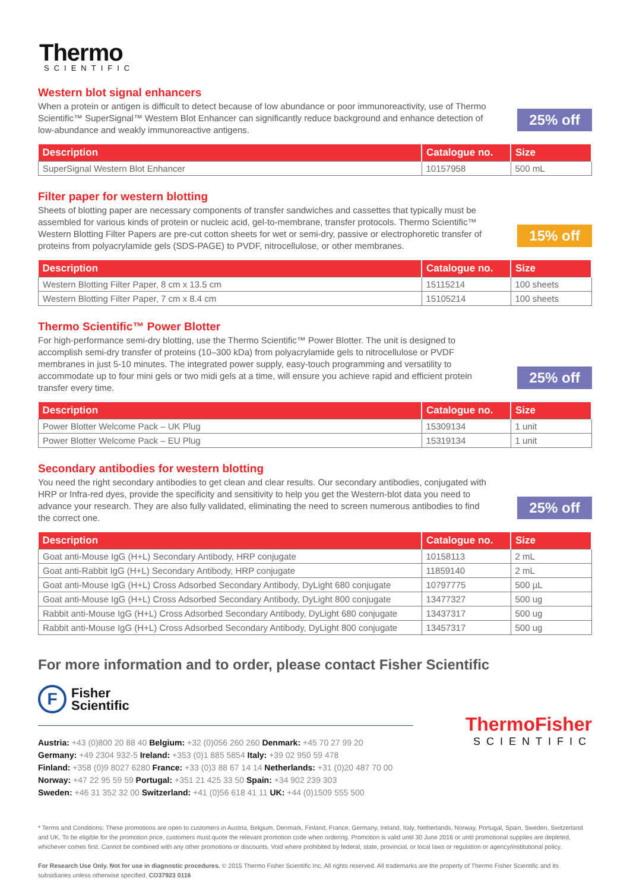Thermo
SCIENTIFIC
Western blot signal enhancers
When a protein or antigen is difficult to detect because of low abundance or poor immunoreactivity, use of Thermo Scientific™ SuperSignal™ Western Blot Enhancer can significantly reduce background and enhance detection of low-abundance and weakly immunoreactive antigens.
25% off
| Description | Catalogue no. | Size |
| --- | --- | --- |
| SuperSignal Western Blot Enhancer | 10157958 | 500 mL |
Filter paper for western blotting
Sheets of blotting paper are necessary components of transfer sandwiches and cassettes that typically must be assembled for various kinds of protein or nucleic acid, gel-to-membrane, transfer protocols. Thermo Scientific™ Western Blotting Filter Papers are pre-cut cotton sheets for wet or semi-dry, passive or electrophoretic transfer of proteins from polyacrylamide gels (SDS-PAGE) to PVDF, nitrocellulose, or other membranes.
15% off
| Description | Catalogue no. | Size |
| --- | --- | --- |
| Western Blotting Filter Paper, 8 cm x 13.5 cm | 15115214 | 100 sheets |
| Western Blotting Filter Paper, 7 cm x 8.4 cm | 15105214 | 100 sheets |
Thermo Scientific™ Power Blotter
For high-performance semi-dry blotting, use the Thermo Scientific™ Power Blotter. The unit is designed to accomplish semi-dry transfer of proteins (10–300 kDa) from polyacrylamide gels to nitrocellulose or PVDF membranes in just 5-10 minutes. The integrated power supply, easy-touch programming and versatility to accommodate up to four mini gels or two midi gels at a time, will ensure you achieve rapid and efficient protein transfer every time.
25% off
| Description | Catalogue no. | Size |
| --- | --- | --- |
| Power Blotter Welcome Pack – UK Plug | 15309134 | 1 unit |
| Power Blotter Welcome Pack – EU Plug | 15319134 | 1 unit |
Secondary antibodies for western blotting
You need the right secondary antibodies to get clean and clear results. Our secondary antibodies, conjugated with HRP or Infra-red dyes, provide the specificity and sensitivity to help you get the Western-blot data you need to advance your research. They are also fully validated, eliminating the need to screen numerous antibodies to find the correct one.
25% off
| Description | Catalogue no. | Size |
| --- | --- | --- |
| Goat anti-Mouse IgG (H+L) Secondary Antibody, HRP conjugate | 10158113 | 2 mL |
| Goat anti-Rabbit IgG (H+L) Secondary Antibody, HRP conjugate | 11859140 | 2 mL |
| Goat anti-Mouse IgG (H+L) Cross Adsorbed Secondary Antibody, DyLight 680 conjugate | 10797775 | 500 µL |
| Goat anti-Mouse IgG (H+L) Cross Adsorbed Secondary Antibody, DyLight 800 conjugate | 13477327 | 500 ug |
| Rabbit anti-Mouse IgG (H+L) Cross Adsorbed Secondary Antibody, DyLight 680 conjugate | 13437317 | 500 ug |
| Rabbit anti-Mouse IgG (H+L) Cross Adsorbed Secondary Antibody, DyLight 800 conjugate | 13457317 | 500 ug |
For more information and to order, please contact Fisher Scientific
F
Fisher
Scientific
Austria: +43 (0)800 20 88 40 Belgium: +32 (0)056 260 260 Denmark: +45 70 27 99 20
Germany: +49 2304 932-5 Ireland: +353 (0)1 885 5854 Italy: +39 02 950 59 478
Finland: +358 (0)9 8027 6280 France: +33 (0)3 88 67 14 14 Netherlands: +31 (0)20 487 70 00
Norway: +47 22 95 59 59 Portugal: +351 21 425 33 50 Spain: +34 902 239 303
Sweden: +46 31 352 32 00 Switzerland: +41 (0)56 618 41 11 UK: +44 (0)1509 555 500
ThermoFisher
SCIENTIFIC
* Terms and Conditions: These promotions are open to customers in Austria, Belgium, Denmark, Finland, France, Germany, Ireland, Italy, Netherlands, Norway, Portugal, Spain, Sweden, Switzerland and UK. To be eligible for the promotion price, customers must quote the relevant promotion code when ordering. Promotion is valid until 30 June 2016 or until promotional supplies are depleted, whichever comes first. Cannot be combined with any other promotions or discounts. Void where prohibited by federal, state, provincial, or local laws or regulation or agency/institutional policy.
For Research Use Only. Not for use in diagnostic procedures. © 2015 Thermo Fisher Scientific Inc. All rights reserved. All trademarks are the property of Thermo Fisher Scientific and its subsidiaries unless otherwise specified. CO37923 0116